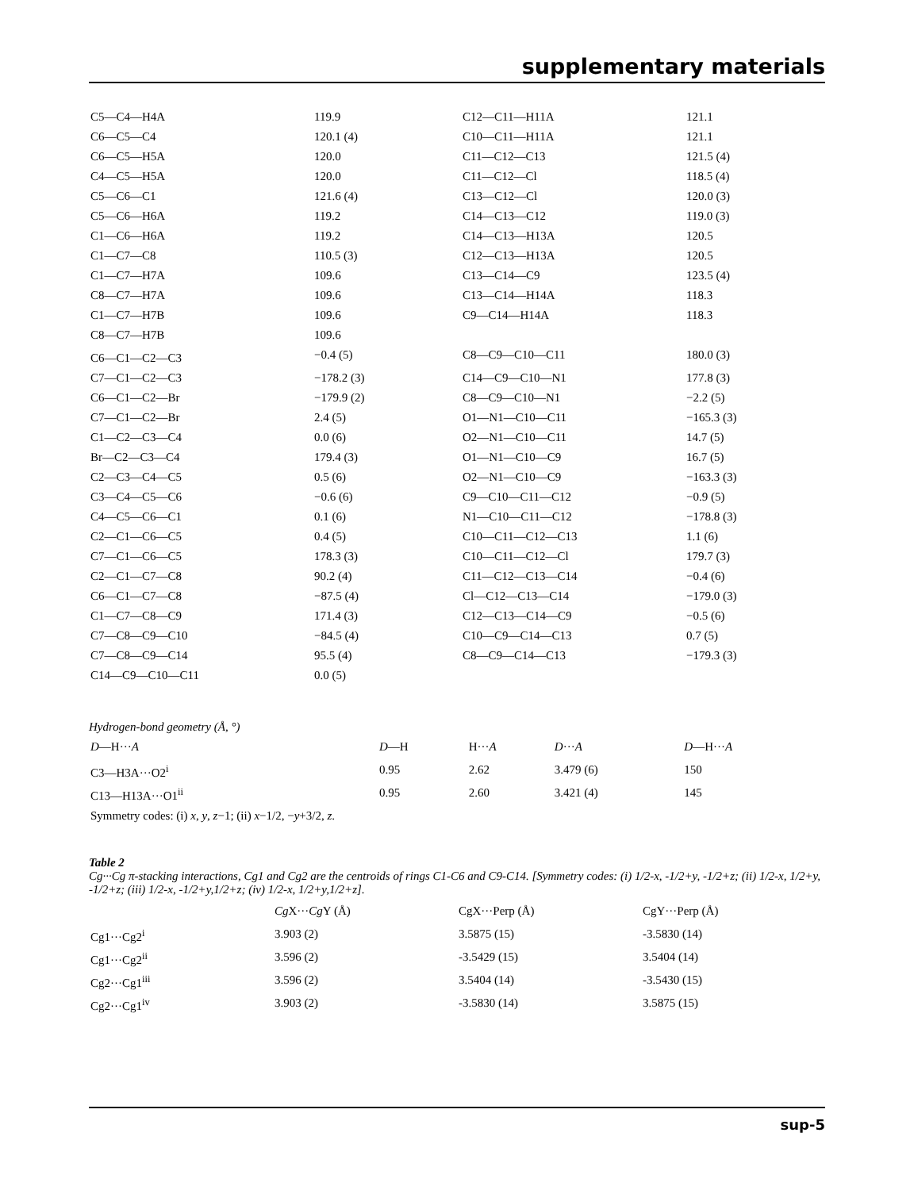supplementary materials
| C5—C4—H4A | 119.9 | C12—C11—H11A | 121.1 |
| C6—C5—C4 | 120.1 (4) | C10—C11—H11A | 121.1 |
| C6—C5—H5A | 120.0 | C11—C12—C13 | 121.5 (4) |
| C4—C5—H5A | 120.0 | C11—C12—Cl | 118.5 (4) |
| C5—C6—C1 | 121.6 (4) | C13—C12—Cl | 120.0 (3) |
| C5—C6—H6A | 119.2 | C14—C13—C12 | 119.0 (3) |
| C1—C6—H6A | 119.2 | C14—C13—H13A | 120.5 |
| C1—C7—C8 | 110.5 (3) | C12—C13—H13A | 120.5 |
| C1—C7—H7A | 109.6 | C13—C14—C9 | 123.5 (4) |
| C8—C7—H7A | 109.6 | C13—C14—H14A | 118.3 |
| C1—C7—H7B | 109.6 | C9—C14—H14A | 118.3 |
| C8—C7—H7B | 109.6 | | |
| C6—C1—C2—C3 | −0.4 (5) | C8—C9—C10—C11 | 180.0 (3) |
| C7—C1—C2—C3 | −178.2 (3) | C14—C9—C10—N1 | 177.8 (3) |
| C6—C1—C2—Br | −179.9 (2) | C8—C9—C10—N1 | −2.2 (5) |
| C7—C1—C2—Br | 2.4 (5) | O1—N1—C10—C11 | −165.3 (3) |
| C1—C2—C3—C4 | 0.0 (6) | O2—N1—C10—C11 | 14.7 (5) |
| Br—C2—C3—C4 | 179.4 (3) | O1—N1—C10—C9 | 16.7 (5) |
| C2—C3—C4—C5 | 0.5 (6) | O2—N1—C10—C9 | −163.3 (3) |
| C3—C4—C5—C6 | −0.6 (6) | C9—C10—C11—C12 | −0.9 (5) |
| C4—C5—C6—C1 | 0.1 (6) | N1—C10—C11—C12 | −178.8 (3) |
| C2—C1—C6—C5 | 0.4 (5) | C10—C11—C12—C13 | 1.1 (6) |
| C7—C1—C6—C5 | 178.3 (3) | C10—C11—C12—Cl | 179.7 (3) |
| C2—C1—C7—C8 | 90.2 (4) | C11—C12—C13—C14 | −0.4 (6) |
| C6—C1—C7—C8 | −87.5 (4) | Cl—C12—C13—C14 | −179.0 (3) |
| C1—C7—C8—C9 | 171.4 (3) | C12—C13—C14—C9 | −0.5 (6) |
| C7—C8—C9—C10 | −84.5 (4) | C10—C9—C14—C13 | 0.7 (5) |
| C7—C8—C9—C14 | 95.5 (4) | C8—C9—C14—C13 | −179.3 (3) |
| C14—C9—C10—C11 | 0.0 (5) | | |
Hydrogen-bond geometry (Å, °)
| D —H··· A | D —H | H··· A | D ··· A | D —H··· A |
| --- | --- | --- | --- | --- |
| C3—H3A···O2<sup>i</sup> | 0.95 | 2.62 | 3.479 (6) | 150 |
| C13—H13A···O1<sup>ii</sup> | 0.95 | 2.60 | 3.421 (4) | 145 |
Symmetry codes: (i) x, y, z−1; (ii) x−1/2, −y+3/2, z.
Table 2
Cg···Cg π-stacking interactions, Cg1 and Cg2 are the centroids of rings C1-C6 and C9-C14. [Symmetry codes: (i) 1/2-x, -1/2+y, -1/2+z; (ii) 1/2-x, 1/2+y, -1/2+z; (iii) 1/2-x, -1/2+y,1/2+z; (iv) 1/2-x, 1/2+y,1/2+z].
| | Cg X··· Cg Y (Å) | CgX···Perp (Å) | CgY···Perp (Å) |
| --- | --- | --- | --- |
| Cg1···Cg2<sup>i</sup> | 3.903 (2) | 3.5875 (15) | -3.5830 (14) |
| Cg1···Cg2<sup>ii</sup> | 3.596 (2) | -3.5429 (15) | 3.5404 (14) |
| Cg2···Cg1<sup>iii</sup> | 3.596 (2) | 3.5404 (14) | -3.5430 (15) |
| Cg2···Cg1<sup>iv</sup> | 3.903 (2) | -3.5830 (14) | 3.5875 (15) |
sup-5